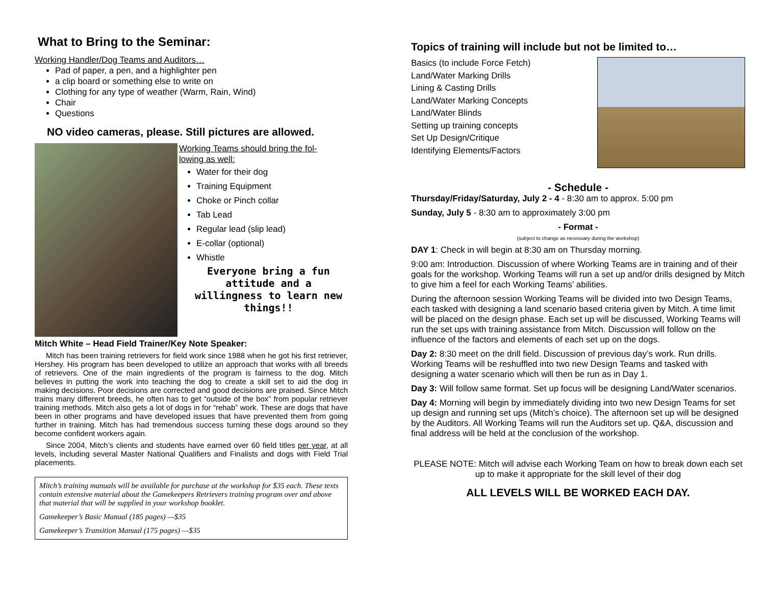What to Bring to the Seminar:
Working Handler/Dog Teams and Auditors…
Pad of paper, a pen, and a highlighter pen
a clip board or something else to write on
Clothing for any type of weather (Warm, Rain, Wind)
Chair
Questions
NO video cameras, please. Still pictures are allowed.
Working Teams should bring the fol-
lowing as well:
Water for their dog
Training Equipment
Choke or Pinch collar
Tab Lead
Regular lead (slip lead)
E-collar (optional)
Whistle
Everyone bring a fun attitude and a willingness to learn new things!!
Mitch White – Head Field Trainer/Key Note Speaker:
Mitch has been training retrievers for field work since 1988 when he got his first retriever, Hershey. His program has been developed to utilize an approach that works with all breeds of retrievers. One of the main ingredients of the program is fairness to the dog. Mitch believes in putting the work into teaching the dog to create a skill set to aid the dog in making decisions. Poor decisions are corrected and good decisions are praised. Since Mitch trains many different breeds, he often has to get “outside of the box” from popular retriever training methods. Mitch also gets a lot of dogs in for “rehab” work. These are dogs that have been in other programs and have developed issues that have prevented them from going further in training. Mitch has had tremendous success turning these dogs around so they become confident workers again.
Since 2004, Mitch’s clients and students have earned over 60 field titles per year, at all levels, including several Master National Qualifiers and Finalists and dogs with Field Trial placements.
Mitch’s training manuals will be available for purchase at the workshop for $35 each. These texts contain extensive material about the Gamekeepers Retrievers training program over and above that material that will be supplied in your workshop booklet.
Gamekeeper’s Basic Manual (185 pages) —$35
Gamekeeper’s Transition Manual (175 pages) —$35
Topics of training will include but not be limited to…
Basics (to include Force Fetch)
Land/Water Marking Drills
Lining & Casting Drills
Land/Water Marking Concepts
Land/Water Blinds
Setting up training concepts
Set Up Design/Critique
Identifying Elements/Factors
- Schedule -
Thursday/Friday/Saturday, July 2 - 4 - 8:30 am to approx. 5:00 pm
Sunday, July 5 - 8:30 am to approximately 3:00 pm
- Format -
(subject to change as necessary during the workshop)
DAY 1: Check in will begin at 8:30 am on Thursday morning.
9:00 am: Introduction. Discussion of where Working Teams are in training and of their goals for the workshop. Working Teams will run a set up and/or drills designed by Mitch to give him a feel for each Working Teams’ abilities.
During the afternoon session Working Teams will be divided into two Design Teams, each tasked with designing a land scenario based criteria given by Mitch. A time limit will be placed on the design phase. Each set up will be discussed, Working Teams will run the set ups with training assistance from Mitch. Discussion will follow on the influence of the factors and elements of each set up on the dogs.
Day 2: 8:30 meet on the drill field. Discussion of previous day’s work. Run drills. Working Teams will be reshuffled into two new Design Teams and tasked with designing a water scenario which will then be run as in Day 1.
Day 3: Will follow same format. Set up focus will be designing Land/Water scenarios.
Day 4: Morning will begin by immediately dividing into two new Design Teams for set up design and running set ups (Mitch’s choice). The afternoon set up will be designed by the Auditors. All Working Teams will run the Auditors set up. Q&A, discussion and final address will be held at the conclusion of the workshop.
PLEASE NOTE: Mitch will advise each Working Team on how to break down each set up to make it appropriate for the skill level of their dog
ALL LEVELS WILL BE WORKED EACH DAY.